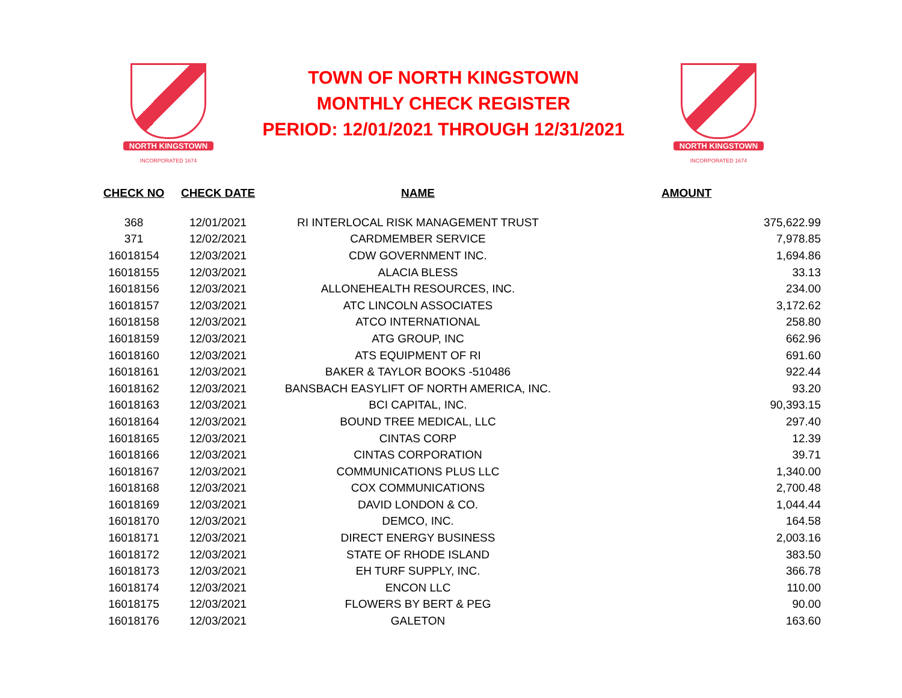NORTH KINGSTOWN
INCORPORATED 1674
TOWN OF NORTH KINGSTOWN
MONTHLY CHECK REGISTER
PERIOD: 12/01/2021 THROUGH 12/31/2021
NORTH KINGSTOWN
INCORPORATED 1674
| CHECK NO | CHECK DATE | NAME | AMOUNT |
| --- | --- | --- | --- |
| 368 | 12/01/2021 | RI INTERLOCAL RISK MANAGEMENT TRUST | 375,622.99 |
| 371 | 12/02/2021 | CARDMEMBER SERVICE | 7,978.85 |
| 16018154 | 12/03/2021 | CDW GOVERNMENT INC. | 1,694.86 |
| 16018155 | 12/03/2021 | ALACIA BLESS | 33.13 |
| 16018156 | 12/03/2021 | ALLONEHEALTH RESOURCES, INC. | 234.00 |
| 16018157 | 12/03/2021 | ATC LINCOLN ASSOCIATES | 3,172.62 |
| 16018158 | 12/03/2021 | ATCO INTERNATIONAL | 258.80 |
| 16018159 | 12/03/2021 | ATG GROUP, INC | 662.96 |
| 16018160 | 12/03/2021 | ATS EQUIPMENT OF RI | 691.60 |
| 16018161 | 12/03/2021 | BAKER & TAYLOR BOOKS -510486 | 922.44 |
| 16018162 | 12/03/2021 | BANSBACH EASYLIFT OF NORTH AMERICA, INC. | 93.20 |
| 16018163 | 12/03/2021 | BCI CAPITAL, INC. | 90,393.15 |
| 16018164 | 12/03/2021 | BOUND TREE MEDICAL, LLC | 297.40 |
| 16018165 | 12/03/2021 | CINTAS CORP | 12.39 |
| 16018166 | 12/03/2021 | CINTAS CORPORATION | 39.71 |
| 16018167 | 12/03/2021 | COMMUNICATIONS PLUS LLC | 1,340.00 |
| 16018168 | 12/03/2021 | COX COMMUNICATIONS | 2,700.48 |
| 16018169 | 12/03/2021 | DAVID LONDON & CO. | 1,044.44 |
| 16018170 | 12/03/2021 | DEMCO, INC. | 164.58 |
| 16018171 | 12/03/2021 | DIRECT ENERGY BUSINESS | 2,003.16 |
| 16018172 | 12/03/2021 | STATE OF RHODE ISLAND | 383.50 |
| 16018173 | 12/03/2021 | EH TURF SUPPLY, INC. | 366.78 |
| 16018174 | 12/03/2021 | ENCON LLC | 110.00 |
| 16018175 | 12/03/2021 | FLOWERS BY BERT & PEG | 90.00 |
| 16018176 | 12/03/2021 | GALETON | 163.60 |